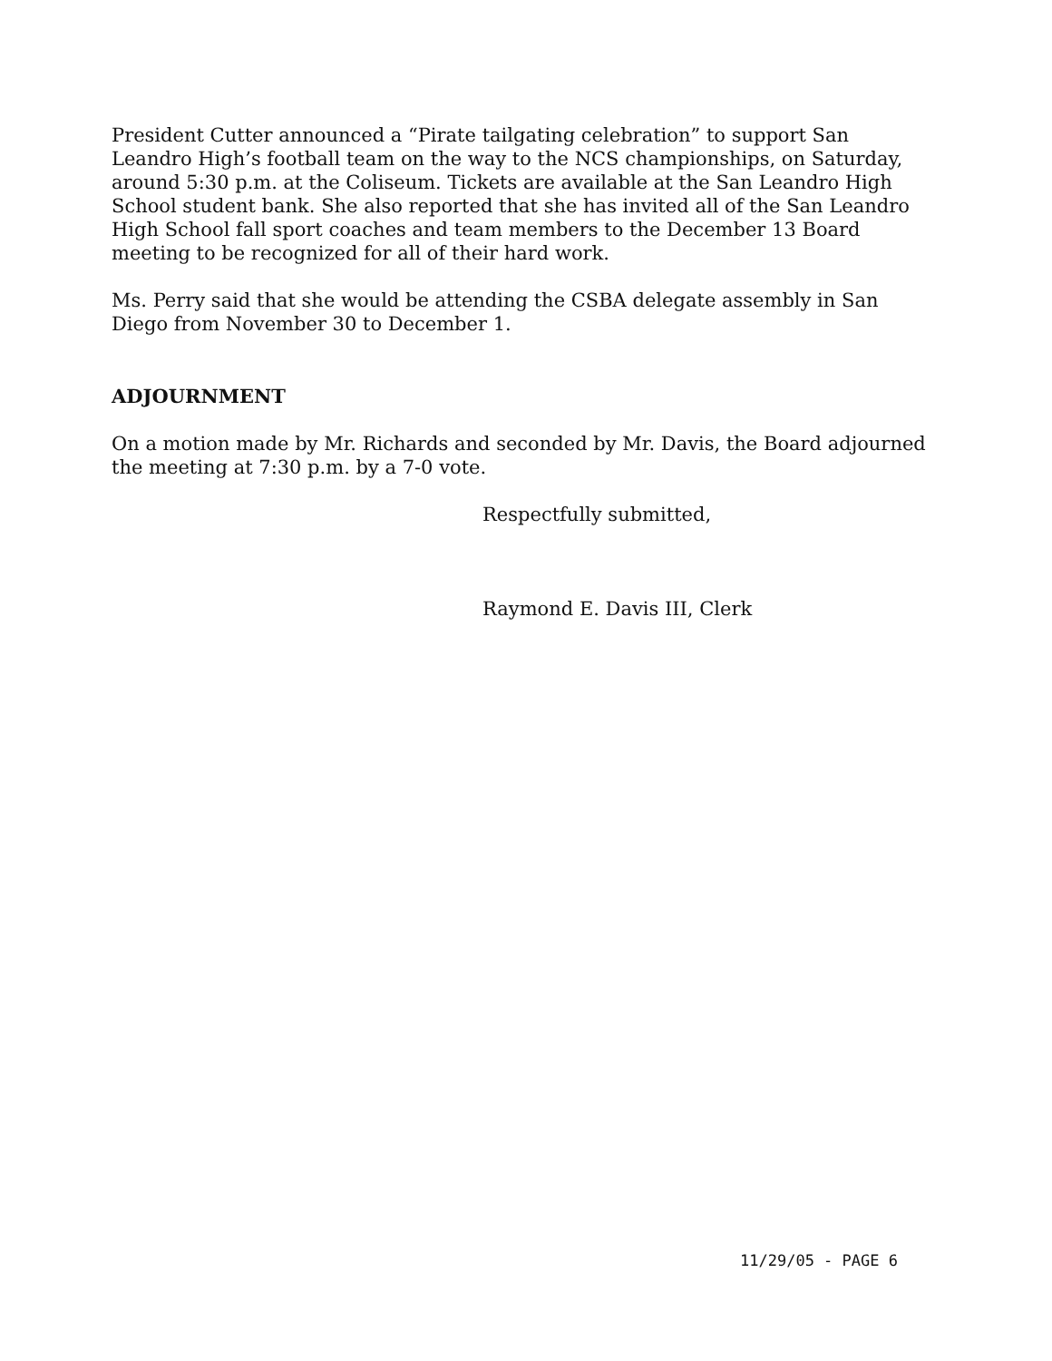President Cutter announced a “Pirate tailgating celebration” to support San Leandro High’s football team on the way to the NCS championships, on Saturday, around 5:30 p.m. at the Coliseum. Tickets are available at the San Leandro High School student bank. She also reported that she has invited all of the San Leandro High School fall sport coaches and team members to the December 13 Board meeting to be recognized for all of their hard work.
Ms. Perry said that she would be attending the CSBA delegate assembly in San Diego from November 30 to December 1.
ADJOURNMENT
On a motion made by Mr. Richards and seconded by Mr. Davis, the Board adjourned the meeting at 7:30 p.m. by a 7-0 vote.
Respectfully submitted,
Raymond E. Davis III, Clerk
11/29/05 - PAGE 6